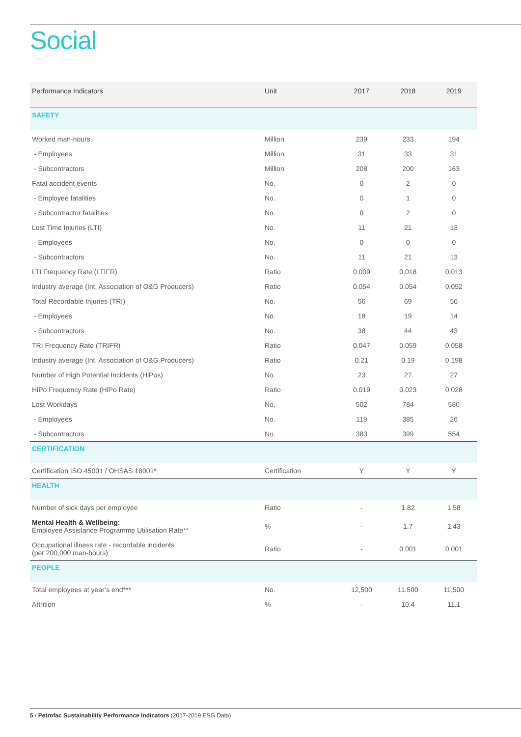Social
| Performance Indicators | Unit | 2017 | 2018 | 2019 |
| --- | --- | --- | --- | --- |
| SAFETY | | | | |
| Worked man-hours | Million | 239 | 233 | 194 |
| - Employees | Million | 31 | 33 | 31 |
| - Subcontractors | Million | 208 | 200 | 163 |
| Fatal accident events | No. | 0 | 2 | 0 |
| - Employee fatalities | No. | 0 | 1 | 0 |
| - Subcontractor fatalities | No. | 0 | 2 | 0 |
| Lost Time Injuries (LTI) | No. | 11 | 21 | 13 |
| - Employees | No. | 0 | 0 | 0 |
| - Subcontractors | No. | 11 | 21 | 13 |
| LTI Frequency Rate (LTIFR) | Ratio | 0.009 | 0.018 | 0.013 |
| Industry average (Int. Association of O&G Producers) | Ratio | 0.054 | 0.054 | 0.052 |
| Total Recordable Injuries (TRI) | No. | 56 | 69 | 56 |
| - Employees | No. | 18 | 19 | 14 |
| - Subcontractors | No. | 38 | 44 | 43 |
| TRI Frequency Rate (TRIFR) | Ratio | 0.047 | 0.059 | 0.058 |
| Industry average (Int. Association of O&G Producers) | Ratio | 0.21 | 0.19 | 0.198 |
| Number of High Potential Incidents (HiPos) | No. | 23 | 27 | 27 |
| HiPo Frequency Rate (HiPo Rate) | Ratio | 0.019 | 0.023 | 0.028 |
| Lost Workdays | No. | 502 | 784 | 580 |
| - Employees | No. | 119 | 385 | 26 |
| - Subcontractors | No. | 383 | 399 | 554 |
| CERTIFICATION | | | | |
| Certification ISO 45001 / OHSAS 18001* | Certification | Y | Y | Y |
| HEALTH | | | | |
| Number of sick days per employee | Ratio | - | 1.82 | 1.58 |
| Mental Health & Wellbeing: Employee Assistance Programme Utilisation Rate** | % | - | 1.7 | 1.43 |
| Occupational illness rate - recordable incidents (per 200,000 man-hours) | Ratio | - | 0.001 | 0.001 |
| PEOPLE | | | | |
| Total employees at year’s end*** | No. | 12,500 | 11,500 | 11,500 |
| Attrition | % | - | 10.4 | 11.1 |
5 / Petrofac Sustainability Performance Indicators (2017-2019 ESG Data)